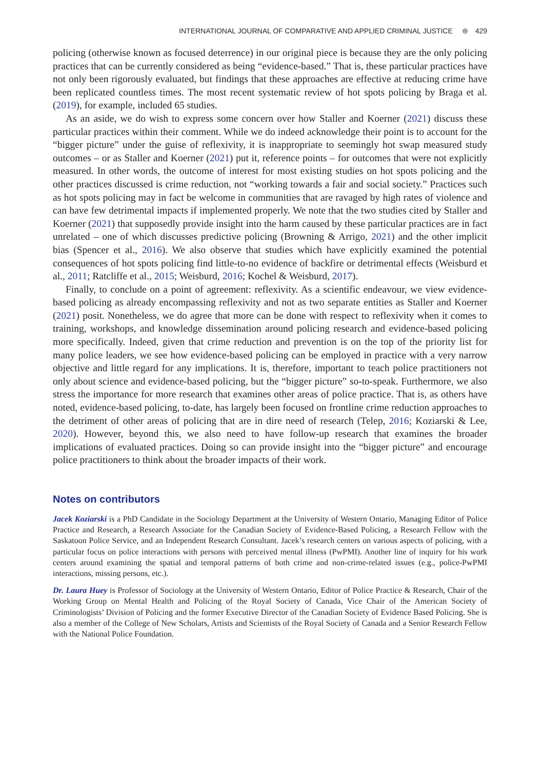INTERNATIONAL JOURNAL OF COMPARATIVE AND APPLIED CRIMINAL JUSTICE ⊜ 429
policing (otherwise known as focused deterrence) in our original piece is because they are the only policing practices that can be currently considered as being “evidence-based.” That is, these particular practices have not only been rigorously evaluated, but findings that these approaches are effective at reducing crime have been replicated countless times. The most recent systematic review of hot spots policing by Braga et al. (2019), for example, included 65 studies.
As an aside, we do wish to express some concern over how Staller and Koerner (2021) discuss these particular practices within their comment. While we do indeed acknowledge their point is to account for the “bigger picture” under the guise of reflexivity, it is inappropriate to seemingly hot swap measured study outcomes – or as Staller and Koerner (2021) put it, reference points – for outcomes that were not explicitly measured. In other words, the outcome of interest for most existing studies on hot spots policing and the other practices discussed is crime reduction, not “working towards a fair and social society.” Practices such as hot spots policing may in fact be welcome in communities that are ravaged by high rates of violence and can have few detrimental impacts if implemented properly. We note that the two studies cited by Staller and Koerner (2021) that supposedly provide insight into the harm caused by these particular practices are in fact unrelated – one of which discusses predictive policing (Browning & Arrigo, 2021) and the other implicit bias (Spencer et al., 2016). We also observe that studies which have explicitly examined the potential consequences of hot spots policing find little-to-no evidence of backfire or detrimental effects (Weisburd et al., 2011; Ratcliffe et al., 2015; Weisburd, 2016; Kochel & Weisburd, 2017).
Finally, to conclude on a point of agreement: reflexivity. As a scientific endeavour, we view evidence-based policing as already encompassing reflexivity and not as two separate entities as Staller and Koerner (2021) posit. Nonetheless, we do agree that more can be done with respect to reflexivity when it comes to training, workshops, and knowledge dissemination around policing research and evidence-based policing more specifically. Indeed, given that crime reduction and prevention is on the top of the priority list for many police leaders, we see how evidence-based policing can be employed in practice with a very narrow objective and little regard for any implications. It is, therefore, important to teach police practitioners not only about science and evidence-based policing, but the “bigger picture” so-to-speak. Furthermore, we also stress the importance for more research that examines other areas of police practice. That is, as others have noted, evidence-based policing, to-date, has largely been focused on frontline crime reduction approaches to the detriment of other areas of policing that are in dire need of research (Telep, 2016; Koziarski & Lee, 2020). However, beyond this, we also need to have follow-up research that examines the broader implications of evaluated practices. Doing so can provide insight into the “bigger picture” and encourage police practitioners to think about the broader impacts of their work.
Notes on contributors
Jacek Koziarski is a PhD Candidate in the Sociology Department at the University of Western Ontario, Managing Editor of Police Practice and Research, a Research Associate for the Canadian Society of Evidence-Based Policing, a Research Fellow with the Saskatoon Police Service, and an Independent Research Consultant. Jacek’s research centers on various aspects of policing, with a particular focus on police interactions with persons with perceived mental illness (PwPMI). Another line of inquiry for his work centers around examining the spatial and temporal patterns of both crime and non-crime-related issues (e.g., police-PwPMI interactions, missing persons, etc.).
Dr. Laura Huey is Professor of Sociology at the University of Western Ontario, Editor of Police Practice & Research, Chair of the Working Group on Mental Health and Policing of the Royal Society of Canada, Vice Chair of the American Society of Criminologists’ Division of Policing and the former Executive Director of the Canadian Society of Evidence Based Policing. She is also a member of the College of New Scholars, Artists and Scientists of the Royal Society of Canada and a Senior Research Fellow with the National Police Foundation.